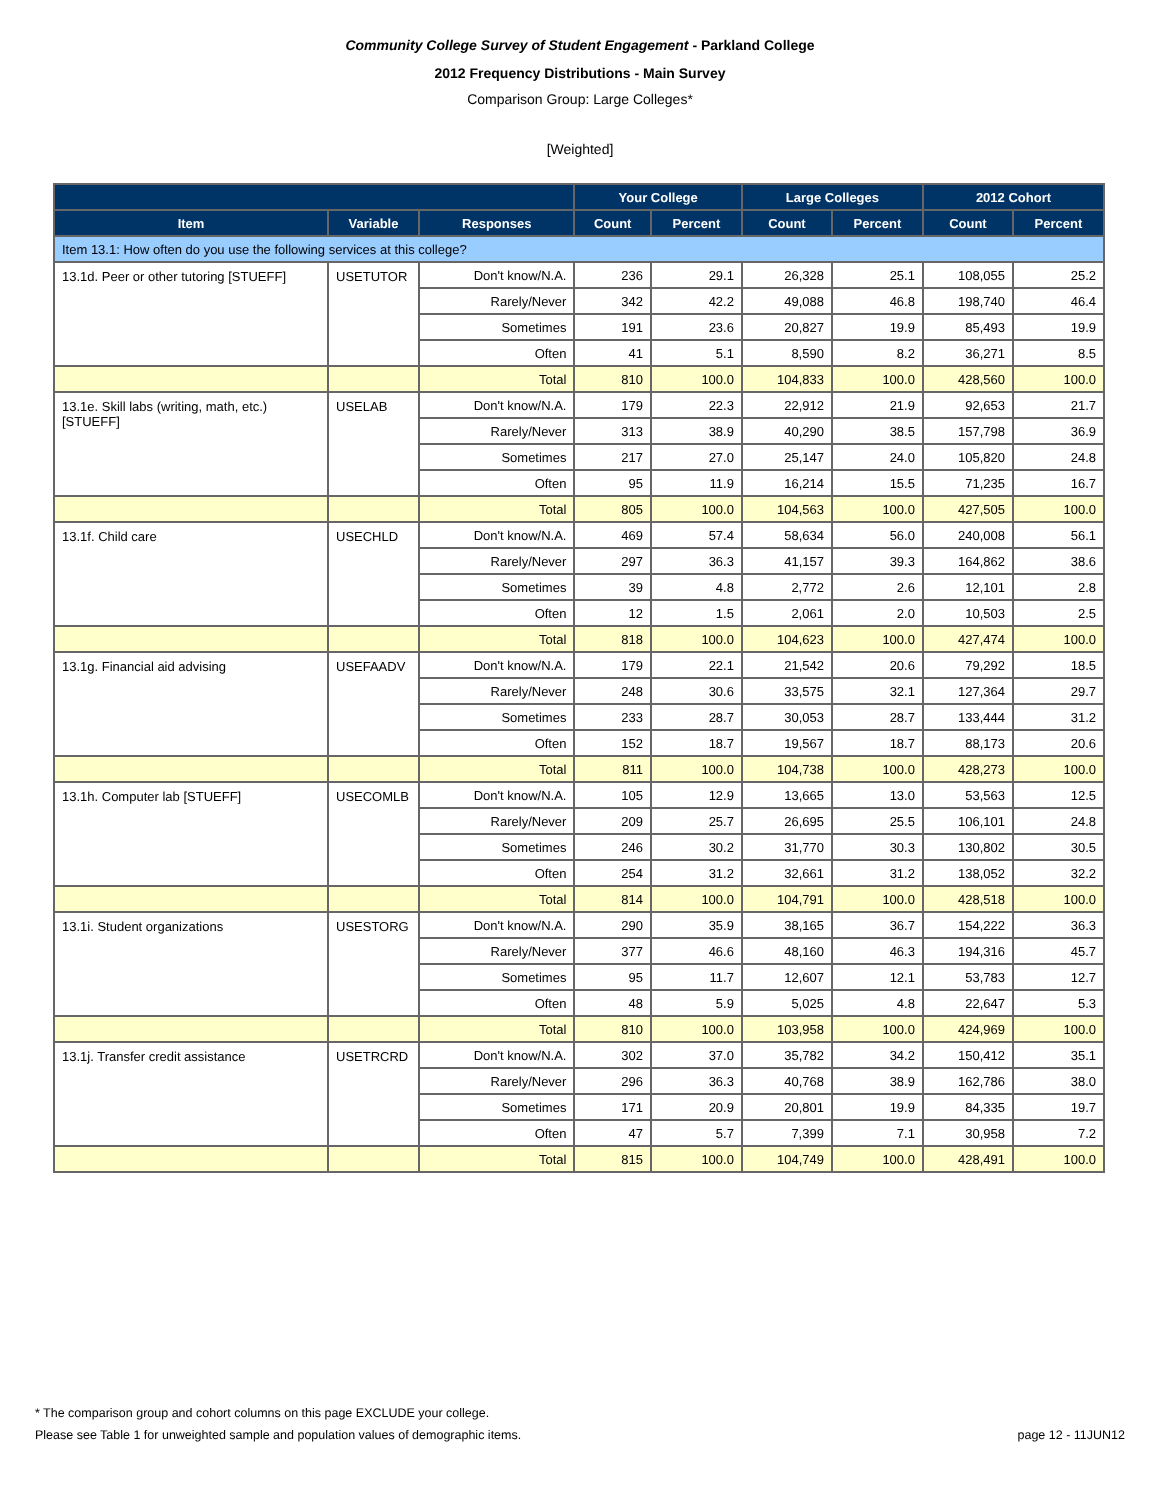Community College Survey of Student Engagement - Parkland College
2012 Frequency Distributions - Main Survey
Comparison Group: Large Colleges*
[Weighted]
| | | | Your College | | Large Colleges | | 2012 Cohort | |
| --- | --- | --- | --- | --- | --- | --- | --- | --- |
| Item | Variable | Responses | Count | Percent | Count | Percent | Count | Percent |
| Item 13.1: How often do you use the following services at this college? | | | | | | | | |
| 13.1d. Peer or other tutoring [STUEFF] | USETUTOR | Don't know/N.A. | 236 | 29.1 | 26,328 | 25.1 | 108,055 | 25.2 |
| | | Rarely/Never | 342 | 42.2 | 49,088 | 46.8 | 198,740 | 46.4 |
| | | Sometimes | 191 | 23.6 | 20,827 | 19.9 | 85,493 | 19.9 |
| | | Often | 41 | 5.1 | 8,590 | 8.2 | 36,271 | 8.5 |
| | | Total | 810 | 100.0 | 104,833 | 100.0 | 428,560 | 100.0 |
| 13.1e. Skill labs (writing, math, etc.) [STUEFF] | USELAB | Don't know/N.A. | 179 | 22.3 | 22,912 | 21.9 | 92,653 | 21.7 |
| | | Rarely/Never | 313 | 38.9 | 40,290 | 38.5 | 157,798 | 36.9 |
| | | Sometimes | 217 | 27.0 | 25,147 | 24.0 | 105,820 | 24.8 |
| | | Often | 95 | 11.9 | 16,214 | 15.5 | 71,235 | 16.7 |
| | | Total | 805 | 100.0 | 104,563 | 100.0 | 427,505 | 100.0 |
| 13.1f. Child care | USECHLD | Don't know/N.A. | 469 | 57.4 | 58,634 | 56.0 | 240,008 | 56.1 |
| | | Rarely/Never | 297 | 36.3 | 41,157 | 39.3 | 164,862 | 38.6 |
| | | Sometimes | 39 | 4.8 | 2,772 | 2.6 | 12,101 | 2.8 |
| | | Often | 12 | 1.5 | 2,061 | 2.0 | 10,503 | 2.5 |
| | | Total | 818 | 100.0 | 104,623 | 100.0 | 427,474 | 100.0 |
| 13.1g. Financial aid advising | USEFAADV | Don't know/N.A. | 179 | 22.1 | 21,542 | 20.6 | 79,292 | 18.5 |
| | | Rarely/Never | 248 | 30.6 | 33,575 | 32.1 | 127,364 | 29.7 |
| | | Sometimes | 233 | 28.7 | 30,053 | 28.7 | 133,444 | 31.2 |
| | | Often | 152 | 18.7 | 19,567 | 18.7 | 88,173 | 20.6 |
| | | Total | 811 | 100.0 | 104,738 | 100.0 | 428,273 | 100.0 |
| 13.1h. Computer lab [STUEFF] | USECOMLB | Don't know/N.A. | 105 | 12.9 | 13,665 | 13.0 | 53,563 | 12.5 |
| | | Rarely/Never | 209 | 25.7 | 26,695 | 25.5 | 106,101 | 24.8 |
| | | Sometimes | 246 | 30.2 | 31,770 | 30.3 | 130,802 | 30.5 |
| | | Often | 254 | 31.2 | 32,661 | 31.2 | 138,052 | 32.2 |
| | | Total | 814 | 100.0 | 104,791 | 100.0 | 428,518 | 100.0 |
| 13.1i. Student organizations | USESTORG | Don't know/N.A. | 290 | 35.9 | 38,165 | 36.7 | 154,222 | 36.3 |
| | | Rarely/Never | 377 | 46.6 | 48,160 | 46.3 | 194,316 | 45.7 |
| | | Sometimes | 95 | 11.7 | 12,607 | 12.1 | 53,783 | 12.7 |
| | | Often | 48 | 5.9 | 5,025 | 4.8 | 22,647 | 5.3 |
| | | Total | 810 | 100.0 | 103,958 | 100.0 | 424,969 | 100.0 |
| 13.1j. Transfer credit assistance | USETRCRD | Don't know/N.A. | 302 | 37.0 | 35,782 | 34.2 | 150,412 | 35.1 |
| | | Rarely/Never | 296 | 36.3 | 40,768 | 38.9 | 162,786 | 38.0 |
| | | Sometimes | 171 | 20.9 | 20,801 | 19.9 | 84,335 | 19.7 |
| | | Often | 47 | 5.7 | 7,399 | 7.1 | 30,958 | 7.2 |
| | | Total | 815 | 100.0 | 104,749 | 100.0 | 428,491 | 100.0 |
* The comparison group and cohort columns on this page EXCLUDE your college.
Please see Table 1 for unweighted sample and population values of demographic items. page 12 - 11JUN12